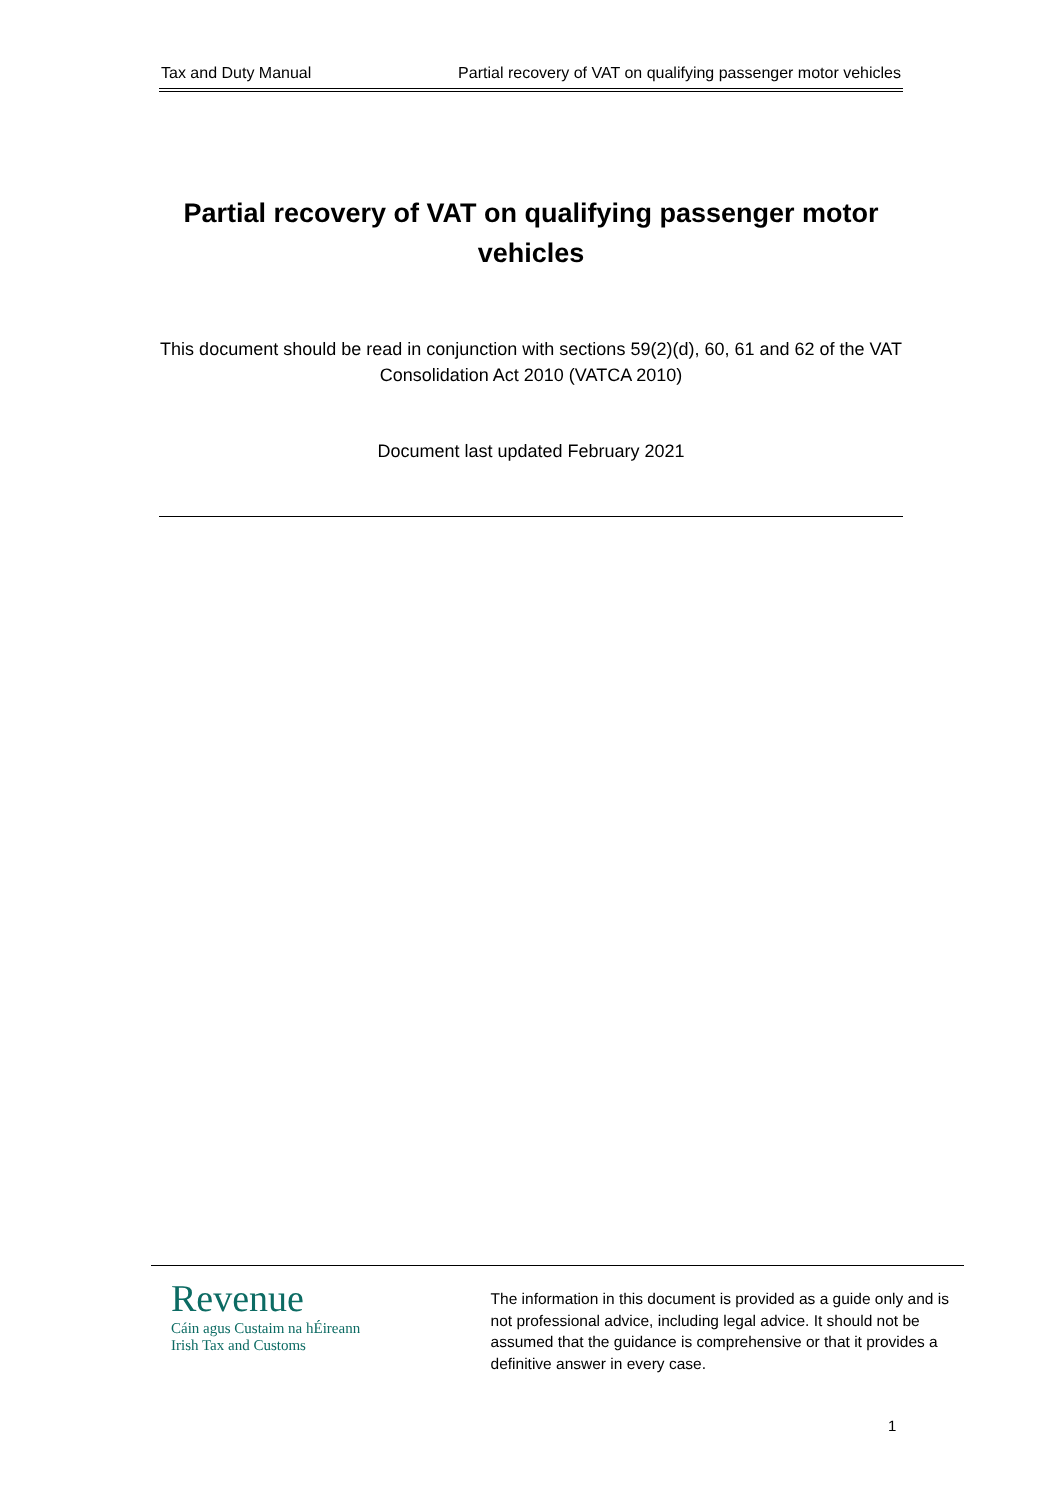Tax and Duty Manual Partial recovery of VAT on qualifying passenger motor vehicles
Partial recovery of VAT on qualifying passenger motor vehicles
This document should be read in conjunction with sections 59(2)(d), 60, 61 and 62 of the VAT Consolidation Act 2010 (VATCA 2010)
Document last updated February 2021
Revenue
Cáin agus Custaim na hÉireann
Irish Tax and Customs
The information in this document is provided as a guide only and is not professional advice, including legal advice. It should not be assumed that the guidance is comprehensive or that it provides a definitive answer in every case.
1